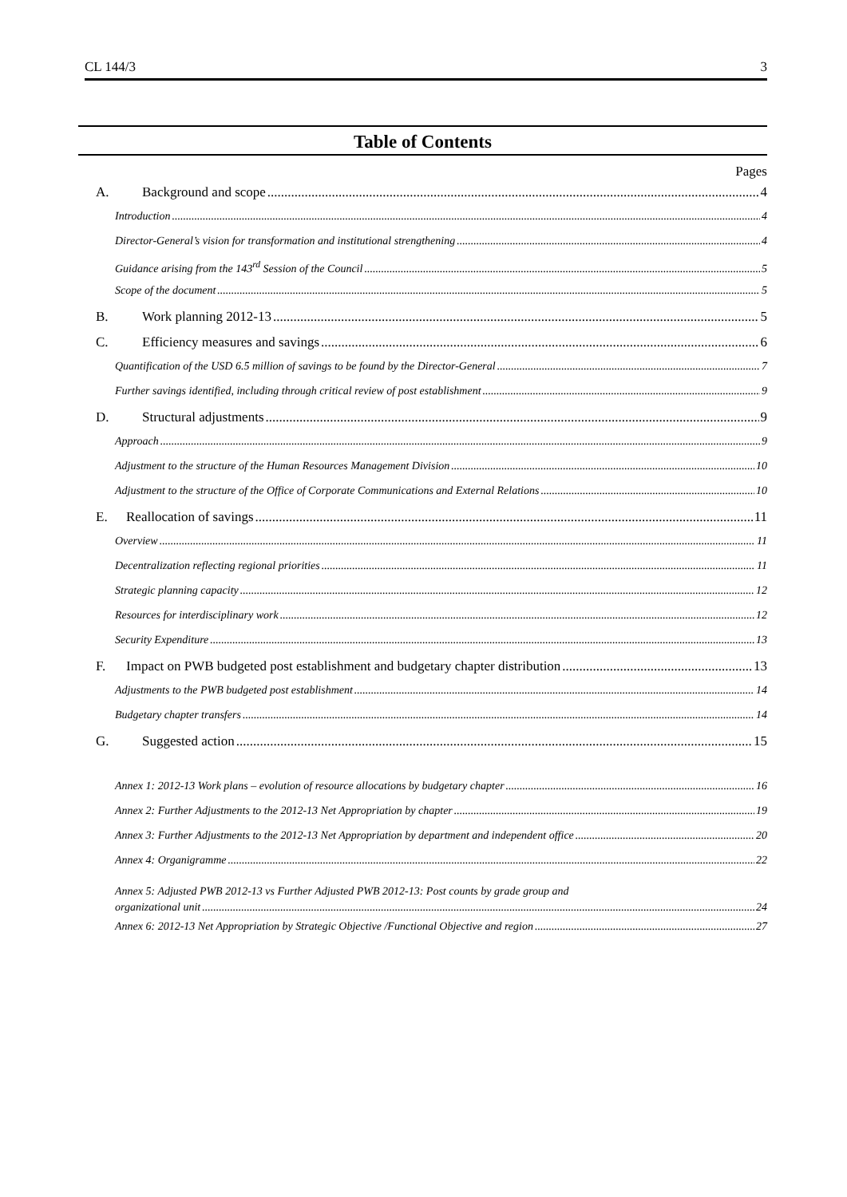CL 144/3 3
Table of Contents
Pages
A. Background and scope 4
Introduction 4
Director-General’s vision for transformation and institutional strengthening 4
Guidance arising from the 143<sup>rd</sup> Session of the Council 5
Scope of the document 5
B. Work planning 2012-13 5
C. Efficiency measures and savings 6
Quantification of the USD 6.5 million of savings to be found by the Director-General 7
Further savings identified, including through critical review of post establishment 9
D. Structural adjustments 9
Approach 9
Adjustment to the structure of the Human Resources Management Division 10
Adjustment to the structure of the Office of Corporate Communications and External Relations 10
E. Reallocation of savings 11
Overview 11
Decentralization reflecting regional priorities 11
Strategic planning capacity 12
Resources for interdisciplinary work 12
Security Expenditure 13
F. Impact on PWB budgeted post establishment and budgetary chapter distribution 13
Adjustments to the PWB budgeted post establishment 14
Budgetary chapter transfers 14
G. Suggested action 15
Annex 1: 2012-13 Work plans – evolution of resource allocations by budgetary chapter 16
Annex 2: Further Adjustments to the 2012-13 Net Appropriation by chapter 19
Annex 3: Further Adjustments to the 2012-13 Net Appropriation by department and independent office 20
Annex 4: Organigramme 22
Annex 5: Adjusted PWB 2012-13 vs Further Adjusted PWB 2012-13: Post counts by grade group and
organizational unit 24
Annex 6: 2012-13 Net Appropriation by Strategic Objective /Functional Objective and region 27